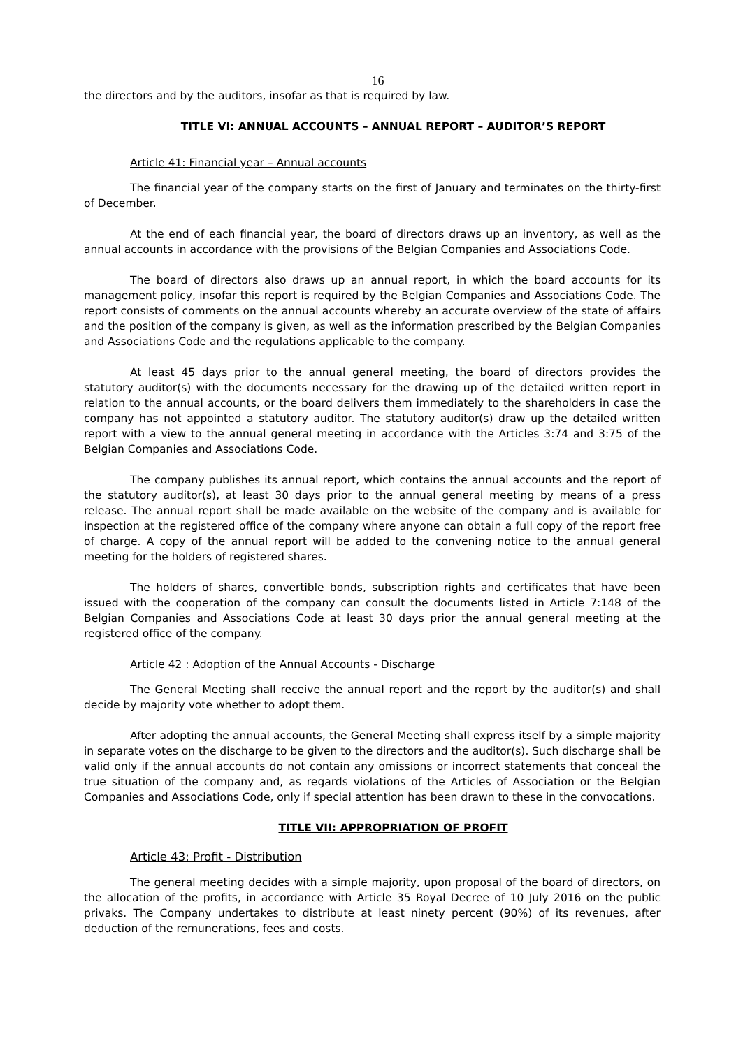16
the directors and by the auditors, insofar as that is required by law.
TITLE VI: ANNUAL ACCOUNTS – ANNUAL REPORT – AUDITOR’S REPORT
Article 41: Financial year – Annual accounts
The financial year of the company starts on the first of January and terminates on the thirty-first of December.
At the end of each financial year, the board of directors draws up an inventory, as well as the annual accounts in accordance with the provisions of the Belgian Companies and Associations Code.
The board of directors also draws up an annual report, in which the board accounts for its management policy, insofar this report is required by the Belgian Companies and Associations Code. The report consists of comments on the annual accounts whereby an accurate overview of the state of affairs and the position of the company is given, as well as the information prescribed by the Belgian Companies and Associations Code and the regulations applicable to the company.
At least 45 days prior to the annual general meeting, the board of directors provides the statutory auditor(s) with the documents necessary for the drawing up of the detailed written report in relation to the annual accounts, or the board delivers them immediately to the shareholders in case the company has not appointed a statutory auditor. The statutory auditor(s) draw up the detailed written report with a view to the annual general meeting in accordance with the Articles 3:74 and 3:75 of the Belgian Companies and Associations Code.
The company publishes its annual report, which contains the annual accounts and the report of the statutory auditor(s), at least 30 days prior to the annual general meeting by means of a press release. The annual report shall be made available on the website of the company and is available for inspection at the registered office of the company where anyone can obtain a full copy of the report free of charge. A copy of the annual report will be added to the convening notice to the annual general meeting for the holders of registered shares.
The holders of shares, convertible bonds, subscription rights and certificates that have been issued with the cooperation of the company can consult the documents listed in Article 7:148 of the Belgian Companies and Associations Code at least 30 days prior the annual general meeting at the registered office of the company.
Article 42 : Adoption of the Annual Accounts - Discharge
The General Meeting shall receive the annual report and the report by the auditor(s) and shall decide by majority vote whether to adopt them.
After adopting the annual accounts, the General Meeting shall express itself by a simple majority in separate votes on the discharge to be given to the directors and the auditor(s). Such discharge shall be valid only if the annual accounts do not contain any omissions or incorrect statements that conceal the true situation of the company and, as regards violations of the Articles of Association or the Belgian Companies and Associations Code, only if special attention has been drawn to these in the convocations.
TITLE VII: APPROPRIATION OF PROFIT
Article 43: Profit - Distribution
The general meeting decides with a simple majority, upon proposal of the board of directors, on the allocation of the profits, in accordance with Article 35 Royal Decree of 10 July 2016 on the public privaks. The Company undertakes to distribute at least ninety percent (90%) of its revenues, after deduction of the remunerations, fees and costs.